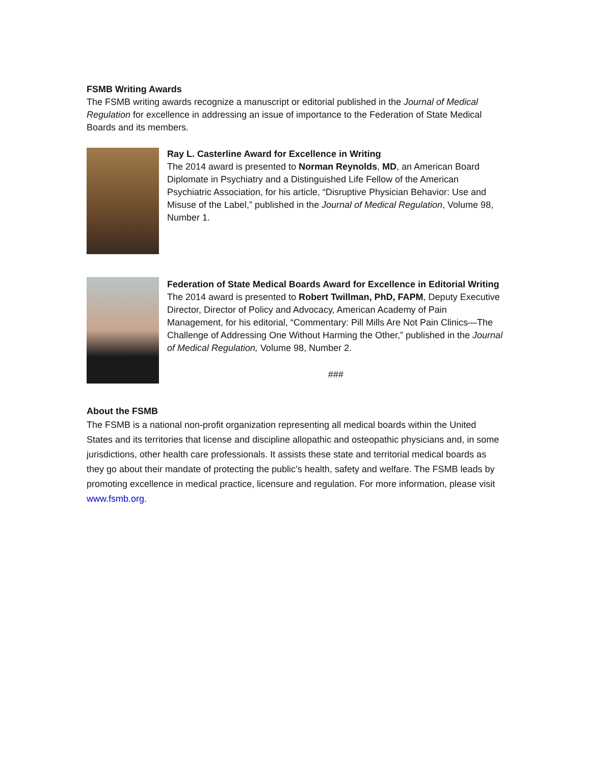FSMB Writing Awards
The FSMB writing awards recognize a manuscript or editorial published in the Journal of Medical Regulation for excellence in addressing an issue of importance to the Federation of State Medical Boards and its members.
Ray L. Casterline Award for Excellence in Writing
The 2014 award is presented to Norman Reynolds, MD, an American Board Diplomate in Psychiatry and a Distinguished Life Fellow of the American Psychiatric Association, for his article, “Disruptive Physician Behavior: Use and Misuse of the Label,” published in the Journal of Medical Regulation, Volume 98, Number 1.
Federation of State Medical Boards Award for Excellence in Editorial Writing
The 2014 award is presented to Robert Twillman, PhD, FAPM, Deputy Executive Director, Director of Policy and Advocacy, American Academy of Pain Management, for his editorial, “Commentary: Pill Mills Are Not Pain Clinics—The Challenge of Addressing One Without Harming the Other,” published in the Journal of Medical Regulation, Volume 98, Number 2.
###
About the FSMB
The FSMB is a national non-profit organization representing all medical boards within the United States and its territories that license and discipline allopathic and osteopathic physicians and, in some jurisdictions, other health care professionals. It assists these state and territorial medical boards as they go about their mandate of protecting the public’s health, safety and welfare. The FSMB leads by promoting excellence in medical practice, licensure and regulation. For more information, please visit www.fsmb.org.